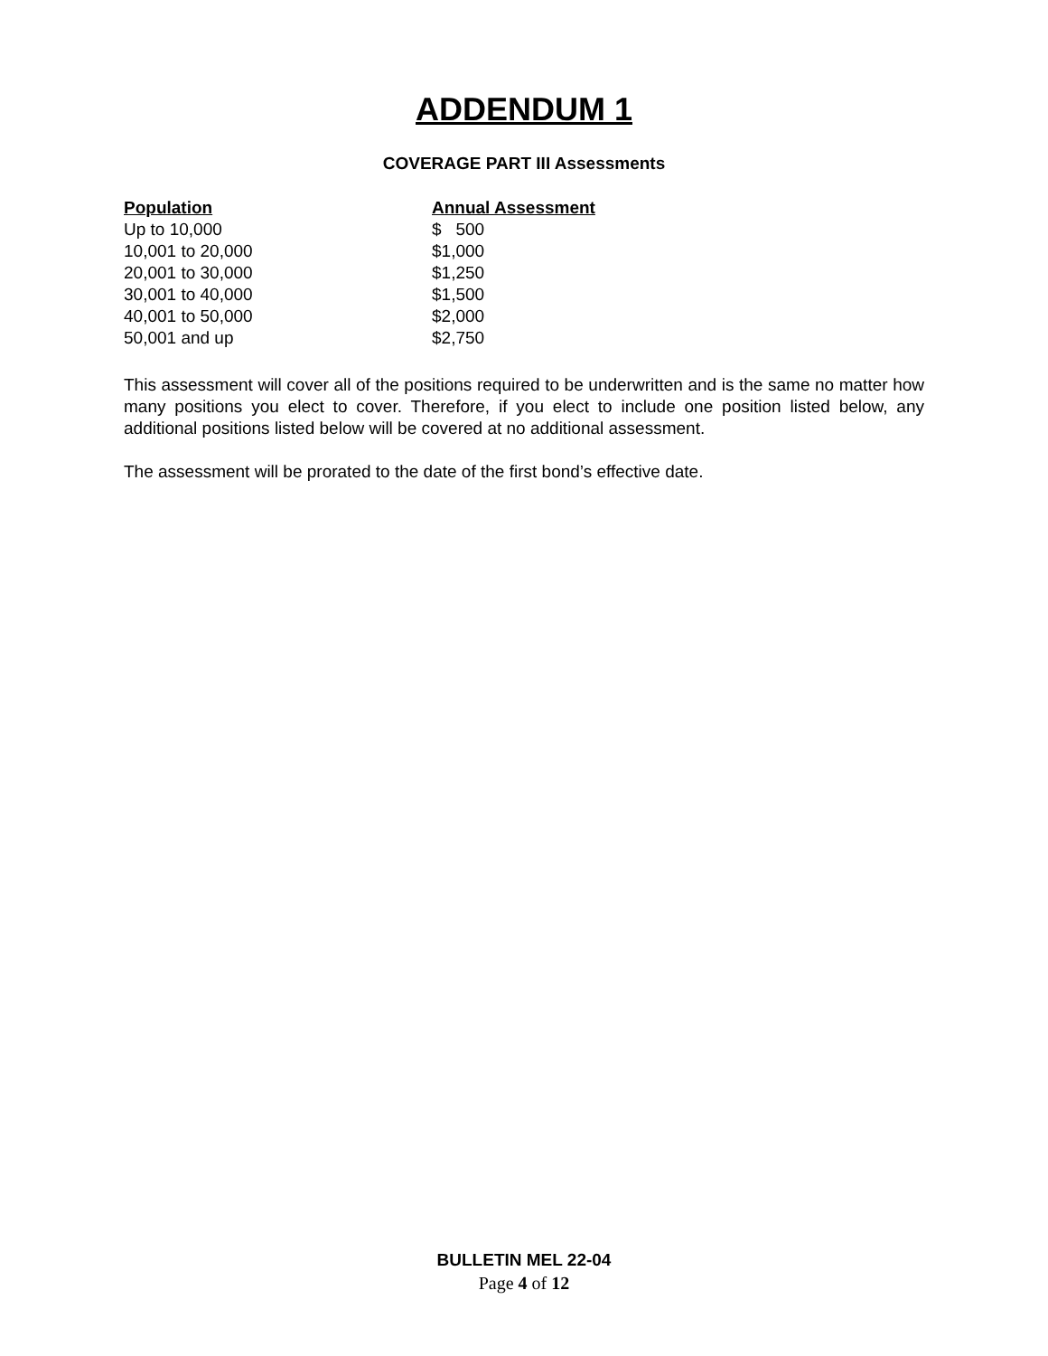ADDENDUM 1
COVERAGE PART III Assessments
| Population | Annual Assessment |
| --- | --- |
| Up to 10,000 | $ 500 |
| 10,001 to 20,000 | $1,000 |
| 20,001 to 30,000 | $1,250 |
| 30,001 to 40,000 | $1,500 |
| 40,001 to 50,000 | $2,000 |
| 50,001 and up | $2,750 |
This assessment will cover all of the positions required to be underwritten and is the same no matter how many positions you elect to cover. Therefore, if you elect to include one position listed below, any additional positions listed below will be covered at no additional assessment.
The assessment will be prorated to the date of the first bond’s effective date.
BULLETIN MEL 22-04
Page 4 of 12